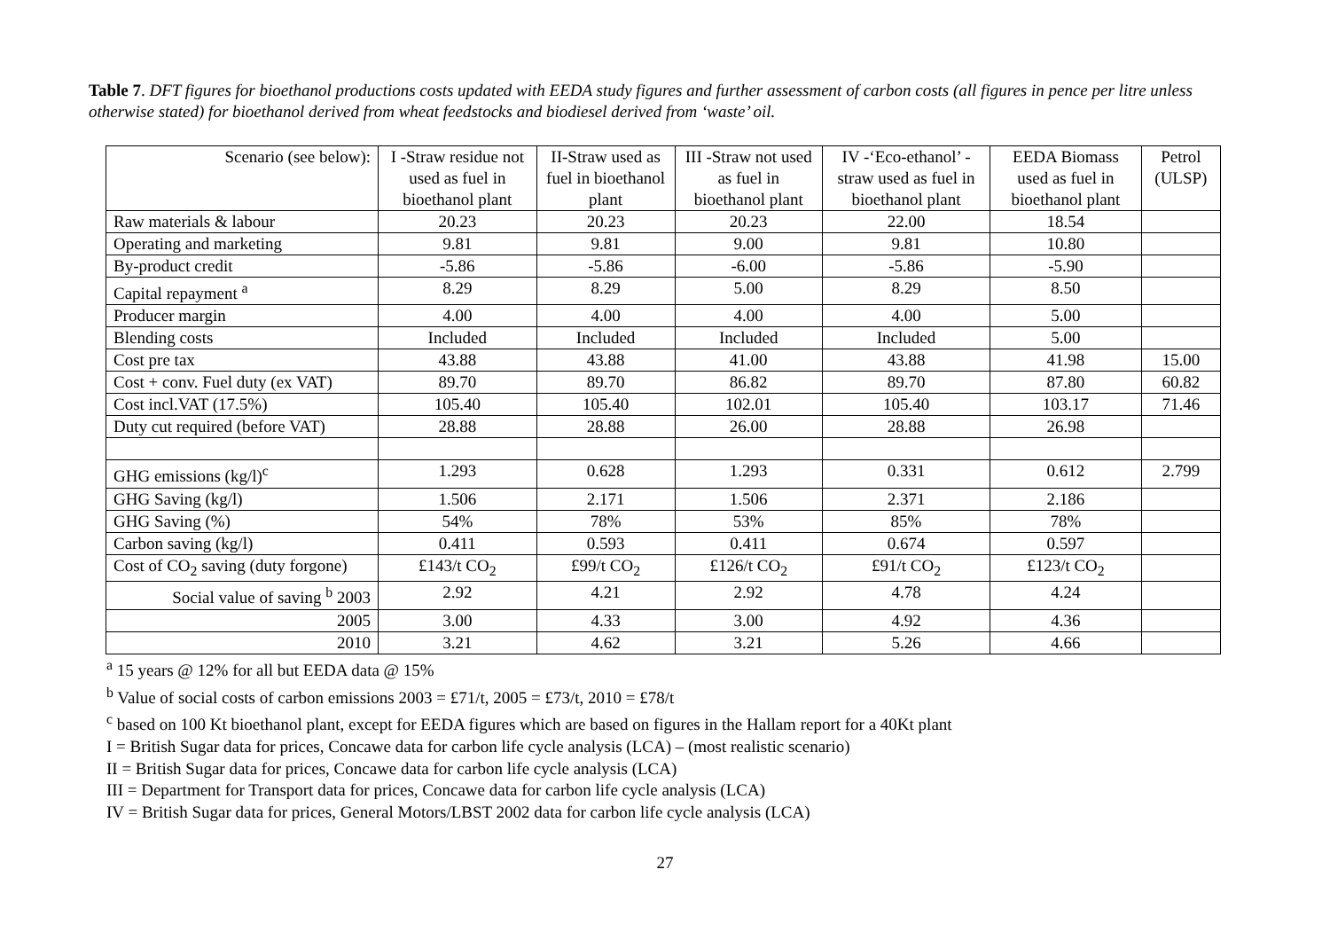Table 7. DFT figures for bioethanol productions costs updated with EEDA study figures and further assessment of carbon costs (all figures in pence per litre unless otherwise stated) for bioethanol derived from wheat feedstocks and biodiesel derived from ‘waste’ oil.
| Scenario (see below): | I -Straw residue not used as fuel in bioethanol plant | II-Straw used as fuel in bioethanol plant | III -Straw not used as fuel in bioethanol plant | IV -‘Eco-ethanol’ - straw used as fuel in bioethanol plant | EEDA Biomass used as fuel in bioethanol plant | Petrol (ULSP) |
| Raw materials & labour | 20.23 | 20.23 | 20.23 | 22.00 | 18.54 | |
| Operating and marketing | 9.81 | 9.81 | 9.00 | 9.81 | 10.80 | |
| By-product credit | -5.86 | -5.86 | -6.00 | -5.86 | -5.90 | |
| Capital repayment <sup>a</sup> | 8.29 | 8.29 | 5.00 | 8.29 | 8.50 | |
| Producer margin | 4.00 | 4.00 | 4.00 | 4.00 | 5.00 | |
| Blending costs | Included | Included | Included | Included | 5.00 | |
| Cost pre tax | 43.88 | 43.88 | 41.00 | 43.88 | 41.98 | 15.00 |
| Cost + conv. Fuel duty (ex VAT) | 89.70 | 89.70 | 86.82 | 89.70 | 87.80 | 60.82 |
| Cost incl.VAT (17.5%) | 105.40 | 105.40 | 102.01 | 105.40 | 103.17 | 71.46 |
| Duty cut required (before VAT) | 28.88 | 28.88 | 26.00 | 28.88 | 26.98 | |
| GHG emissions (kg/l)<sup>c</sup> | 1.293 | 0.628 | 1.293 | 0.331 | 0.612 | 2.799 |
| GHG Saving (kg/l) | 1.506 | 2.171 | 1.506 | 2.371 | 2.186 | |
| GHG Saving (%) | 54% | 78% | 53% | 85% | 78% | |
| Carbon saving (kg/l) | 0.411 | 0.593 | 0.411 | 0.674 | 0.597 | |
| Cost of CO<sub>2</sub> saving (duty forgone) | £143/t CO<sub>2</sub> | £99/t CO<sub>2</sub> | £126/t CO<sub>2</sub> | £91/t CO<sub>2</sub> | £123/t CO<sub>2</sub> | |
| Social value of saving <sup>b</sup> 2003 | 2.92 | 4.21 | 2.92 | 4.78 | 4.24 | |
| 2005 | 3.00 | 4.33 | 3.00 | 4.92 | 4.36 | |
| 2010 | 3.21 | 4.62 | 3.21 | 5.26 | 4.66 | |
<sup>a</sup> 15 years @ 12% for all but EEDA data @ 15%
<sup>b</sup> Value of social costs of carbon emissions 2003 = £71/t, 2005 = £73/t, 2010 = £78/t
<sup>c</sup> based on 100 Kt bioethanol plant, except for EEDA figures which are based on figures in the Hallam report for a 40Kt plant
I = British Sugar data for prices, Concawe data for carbon life cycle analysis (LCA) – (most realistic scenario)
II = British Sugar data for prices, Concawe data for carbon life cycle analysis (LCA)
III = Department for Transport data for prices, Concawe data for carbon life cycle analysis (LCA)
IV = British Sugar data for prices, General Motors/LBST 2002 data for carbon life cycle analysis (LCA)
27